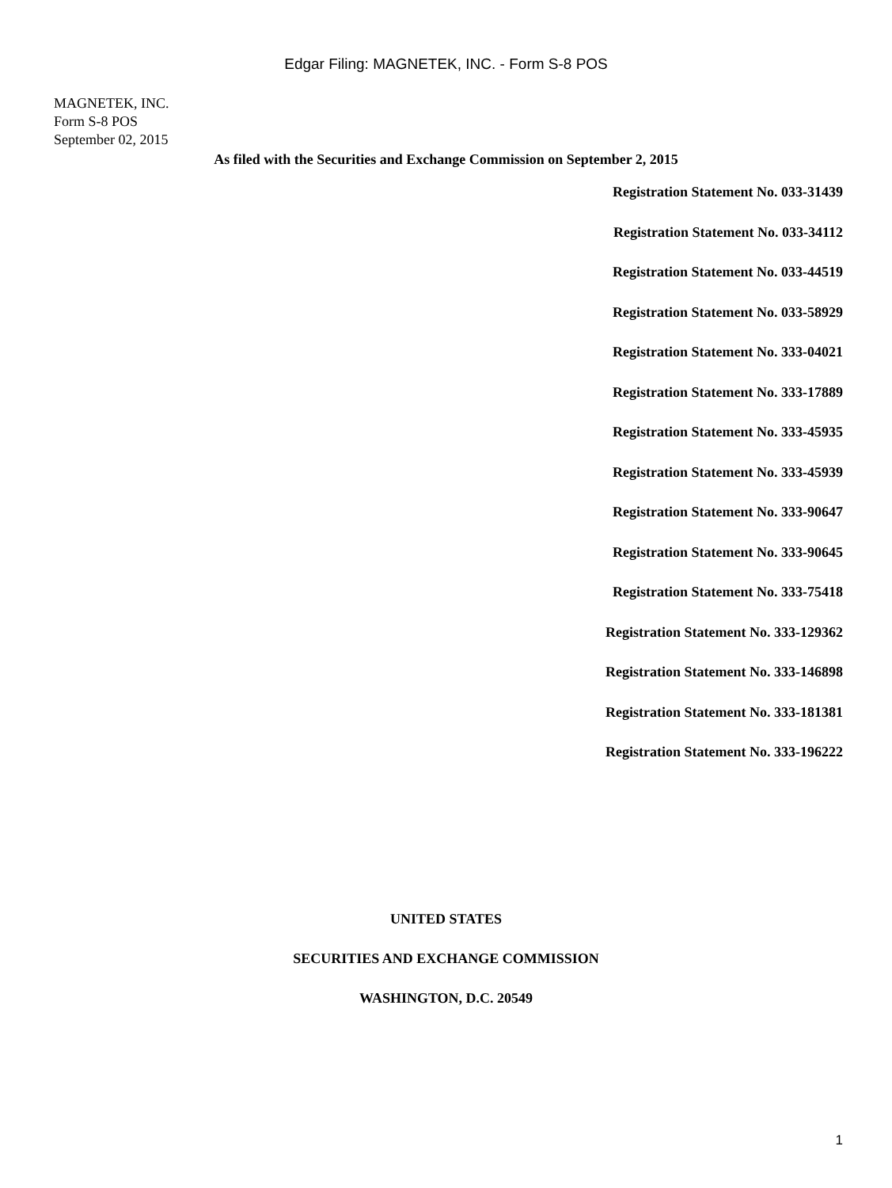Edgar Filing: MAGNETEK, INC. - Form S-8 POS
MAGNETEK, INC.
Form S-8 POS
September 02, 2015
As filed with the Securities and Exchange Commission on September 2, 2015
Registration Statement No. 033-31439
Registration Statement No. 033-34112
Registration Statement No. 033-44519
Registration Statement No. 033-58929
Registration Statement No. 333-04021
Registration Statement No. 333-17889
Registration Statement No. 333-45935
Registration Statement No. 333-45939
Registration Statement No. 333-90647
Registration Statement No. 333-90645
Registration Statement No. 333-75418
Registration Statement No. 333-129362
Registration Statement No. 333-146898
Registration Statement No. 333-181381
Registration Statement No. 333-196222
UNITED STATES
SECURITIES AND EXCHANGE COMMISSION
WASHINGTON, D.C. 20549
1